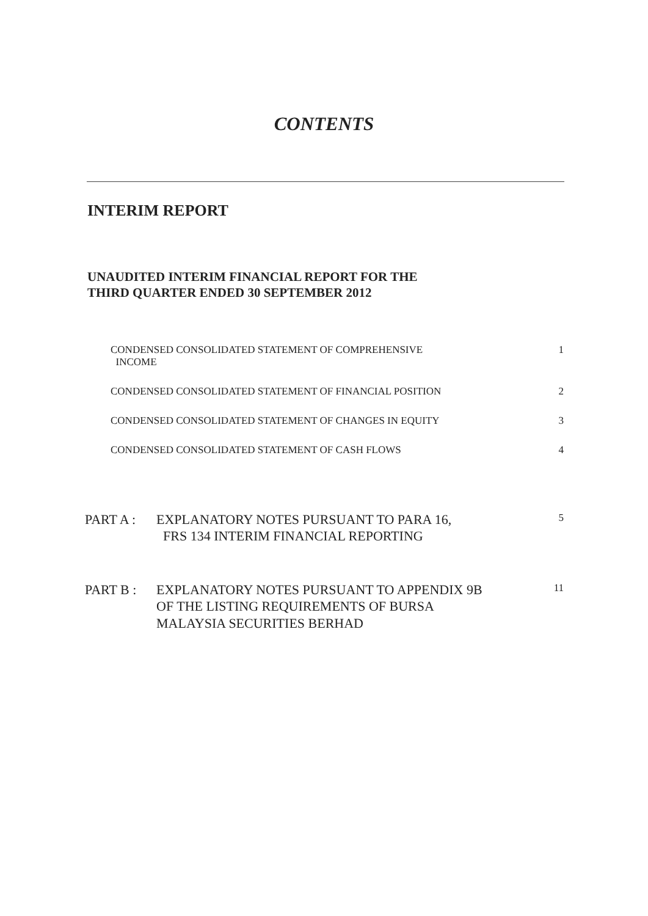CONTENTS
INTERIM REPORT
UNAUDITED INTERIM FINANCIAL REPORT FOR THE
THIRD QUARTER ENDED 30 SEPTEMBER 2012
CONDENSED CONSOLIDATED STATEMENT OF COMPREHENSIVE
INCOME 1
CONDENSED CONSOLIDATED STATEMENT OF FINANCIAL POSITION 2
CONDENSED CONSOLIDATED STATEMENT OF CHANGES IN EQUITY 3
CONDENSED CONSOLIDATED STATEMENT OF CASH FLOWS 4
PART A : EXPLANATORY NOTES PURSUANT TO PARA 16,
FRS 134 INTERIM FINANCIAL REPORTING 5
PART B : EXPLANATORY NOTES PURSUANT TO APPENDIX 9B
OF THE LISTING REQUIREMENTS OF BURSA
MALAYSIA SECURITIES BERHAD 11